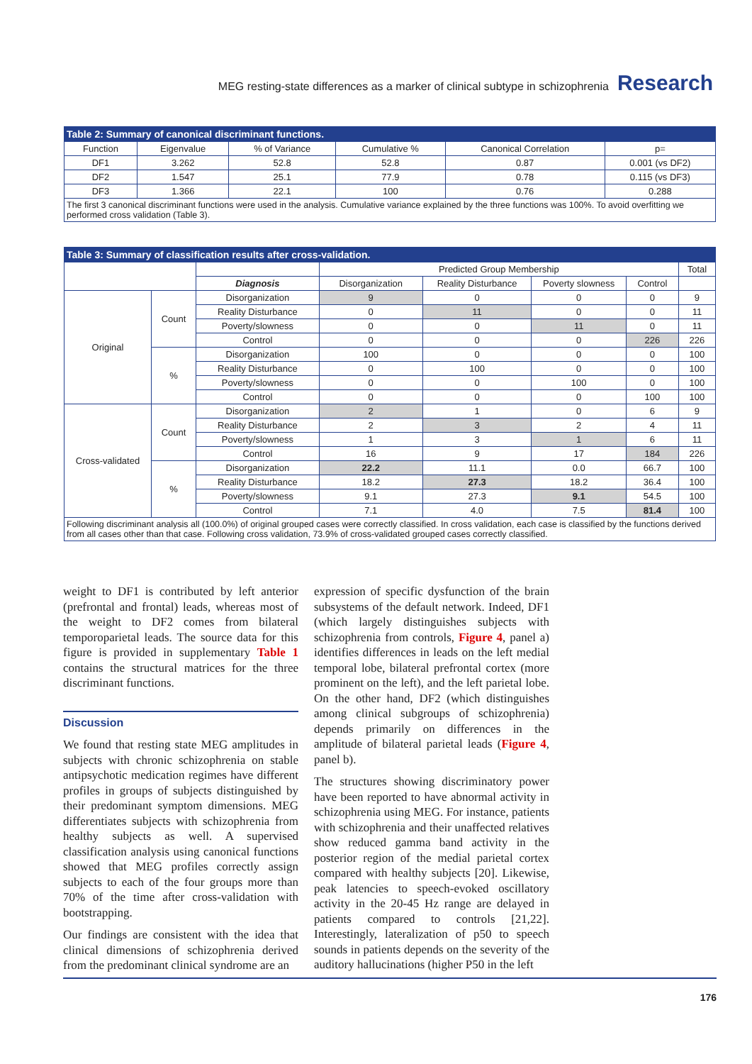MEG resting-state differences as a marker of clinical subtype in schizophrenia Research
| Table 2: Summary of canonical discriminant functions. | | | | | |
| Function | Eigenvalue | % of Variance | Cumulative % | Canonical Correlation | p= |
| DF1 | 3.262 | 52.8 | 52.8 | 0.87 | 0.001 (vs DF2) |
| DF2 | 1.547 | 25.1 | 77.9 | 0.78 | 0.115 (vs DF3) |
| DF3 | 1.366 | 22.1 | 100 | 0.76 | 0.288 |
| The first 3 canonical discriminant functions were used in the analysis. Cumulative variance explained by the three functions was 100%. To avoid overfitting we performed cross validation (Table 3). | | | | | |
| Table 3: Summary of classification results after cross-validation. | | | | | | | |
| | | | Predicted Group Membership | | | | Total |
| | | Diagnosis | Disorganization | Reality Disturbance | Poverty slowness | Control | |
| Original | Count | Disorganization | 9 | 0 | 0 | 0 | 9 |
| | | Reality Disturbance | 0 | 11 | 0 | 0 | 11 |
| | | Poverty/slowness | 0 | 0 | 11 | 0 | 11 |
| | | Control | 0 | 0 | 0 | 226 | 226 |
| | % | Disorganization | 100 | 0 | 0 | 0 | 100 |
| | | Reality Disturbance | 0 | 100 | 0 | 0 | 100 |
| | | Poverty/slowness | 0 | 0 | 100 | 0 | 100 |
| | | Control | 0 | 0 | 0 | 100 | 100 |
| Cross-validated | Count | Disorganization | 2 | 1 | 0 | 6 | 9 |
| | | Reality Disturbance | 2 | 3 | 2 | 4 | 11 |
| | | Poverty/slowness | 1 | 3 | 1 | 6 | 11 |
| | | Control | 16 | 9 | 17 | 184 | 226 |
| | % | Disorganization | 22.2 | 11.1 | 0.0 | 66.7 | 100 |
| | | Reality Disturbance | 18.2 | 27.3 | 18.2 | 36.4 | 100 |
| | | Poverty/slowness | 9.1 | 27.3 | 9.1 | 54.5 | 100 |
| | | Control | 7.1 | 4.0 | 7.5 | 81.4 | 100 |
| Following discriminant analysis all (100.0%) of original grouped cases were correctly classified. In cross validation, each case is classified by the functions derived from all cases other than that case. Following cross validation, 73.9% of cross-validated grouped cases correctly classified. | | | | | | | |
weight to DF1 is contributed by left anterior (prefrontal and frontal) leads, whereas most of the weight to DF2 comes from bilateral temporoparietal leads. The source data for this figure is provided in supplementary Table 1 contains the structural matrices for the three discriminant functions.
Discussion
We found that resting state MEG amplitudes in subjects with chronic schizophrenia on stable antipsychotic medication regimes have different profiles in groups of subjects distinguished by their predominant symptom dimensions. MEG differentiates subjects with schizophrenia from healthy subjects as well. A supervised classification analysis using canonical functions showed that MEG profiles correctly assign subjects to each of the four groups more than 70% of the time after cross-validation with bootstrapping.
Our findings are consistent with the idea that clinical dimensions of schizophrenia derived from the predominant clinical syndrome are an
expression of specific dysfunction of the brain subsystems of the default network. Indeed, DF1 (which largely distinguishes subjects with schizophrenia from controls, Figure 4, panel a) identifies differences in leads on the left medial temporal lobe, bilateral prefrontal cortex (more prominent on the left), and the left parietal lobe. On the other hand, DF2 (which distinguishes among clinical subgroups of schizophrenia) depends primarily on differences in the amplitude of bilateral parietal leads (Figure 4, panel b).
The structures showing discriminatory power have been reported to have abnormal activity in schizophrenia using MEG. For instance, patients with schizophrenia and their unaffected relatives show reduced gamma band activity in the posterior region of the medial parietal cortex compared with healthy subjects [20]. Likewise, peak latencies to speech-evoked oscillatory activity in the 20-45 Hz range are delayed in patients compared to controls [21,22]. Interestingly, lateralization of p50 to speech sounds in patients depends on the severity of the auditory hallucinations (higher P50 in the left
176